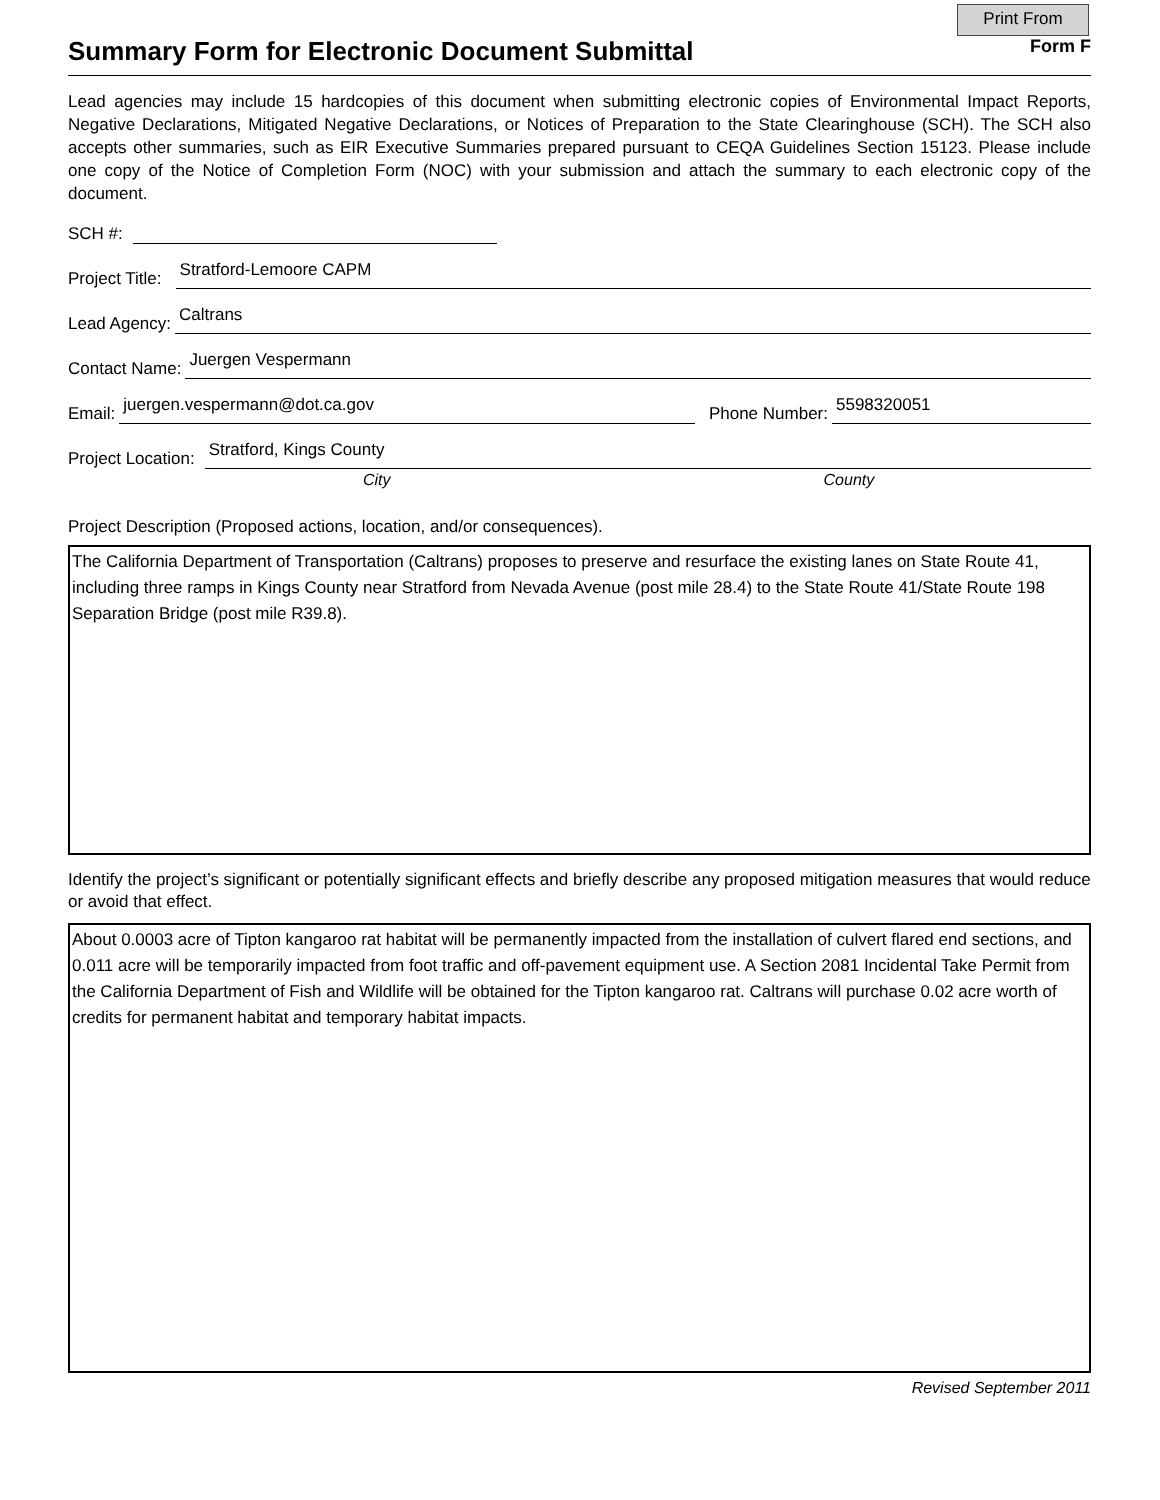Print From
Summary Form for Electronic Document Submittal
Form F
Lead agencies may include 15 hardcopies of this document when submitting electronic copies of Environmental Impact Reports, Negative Declarations, Mitigated Negative Declarations, or Notices of Preparation to the State Clearinghouse (SCH). The SCH also accepts other summaries, such as EIR Executive Summaries prepared pursuant to CEQA Guidelines Section 15123. Please include one copy of the Notice of Completion Form (NOC) with your submission and attach the summary to each electronic copy of the document.
SCH #:
Project Title:
Stratford-Lemoore CAPM
Lead Agency:
Caltrans
Contact Name:
Juergen Vespermann
Email:
juergen.vespermann@dot.ca.gov
Phone Number:
5598320051
Project Location:
Stratford, Kings County
City County
Project Description (Proposed actions, location, and/or consequences).
The California Department of Transportation (Caltrans) proposes to preserve and resurface the existing lanes on State Route 41, including three ramps in Kings County near Stratford from Nevada Avenue (post mile 28.4) to the State Route 41/State Route 198 Separation Bridge (post mile R39.8).
Identify the project’s significant or potentially significant effects and briefly describe any proposed mitigation measures that would reduce or avoid that effect.
About 0.0003 acre of Tipton kangaroo rat habitat will be permanently impacted from the installation of culvert flared end sections, and 0.011 acre will be temporarily impacted from foot traffic and off-pavement equipment use. A Section 2081 Incidental Take Permit from the California Department of Fish and Wildlife will be obtained for the Tipton kangaroo rat. Caltrans will purchase 0.02 acre worth of credits for permanent habitat and temporary habitat impacts.
Revised September 2011